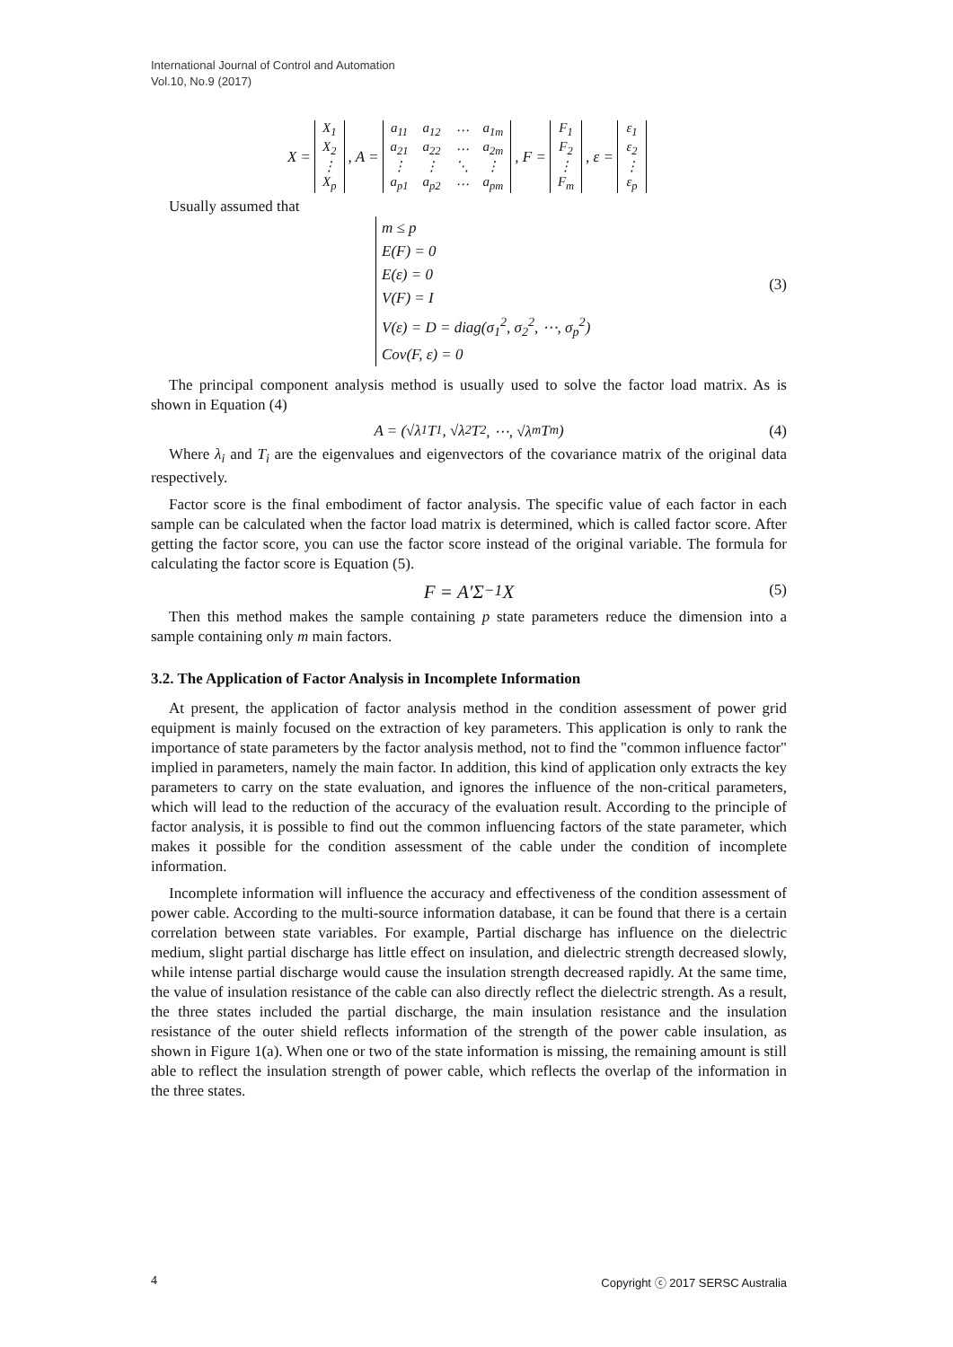International Journal of Control and Automation
Vol.10, No.9 (2017)
X =
| X<sub>1</sub> |
| X<sub>2</sub> |
| ⋮ |
| X<sub>p</sub> |
, A =
| a<sub>11</sub> | a<sub>12</sub> | ⋯ | a<sub>1m</sub> |
| a<sub>21</sub> | a<sub>22</sub> | ⋯ | a<sub>2m</sub> |
| ⋮ | ⋮ | ⋱ | ⋮ |
| a<sub>p1</sub> | a<sub>p2</sub> | ⋯ | a<sub>pm</sub> |
, F =
| F<sub>1</sub> |
| F<sub>2</sub> |
| ⋮ |
| F<sub>m</sub> |
, ε =
| ε<sub>1</sub> |
| ε<sub>2</sub> |
| ⋮ |
| ε<sub>p</sub> |
Usually assumed that
m ≤ p
E(F) = 0
E(ε) = 0
V(F) = I
V(ε) = D = diag(σ<sub>1</sub><sup>2</sup>, σ<sub>2</sub><sup>2</sup>, ⋯, σ<sub>p</sub><sup>2</sup>)
Cov(F, ε) = 0
(3)
The principal component analysis method is usually used to solve the factor load matrix. As is shown in Equation (4)
A = (√λ<sub>1</sub>T<sub>1</sub>, √λ<sub>2</sub>T<sub>2</sub>, ⋯, √λ<sub>m</sub>T<sub>m</sub>) (4)
Where λ<sub>i</sub> and T<sub>i</sub> are the eigenvalues and eigenvectors of the covariance matrix of the original data respectively.
Factor score is the final embodiment of factor analysis. The specific value of each factor in each sample can be calculated when the factor load matrix is determined, which is called factor score. After getting the factor score, you can use the factor score instead of the original variable. The formula for calculating the factor score is Equation (5).
F = A′Σ<sup>−1</sup>X (5)
Then this method makes the sample containing p state parameters reduce the dimension into a sample containing only m main factors.
3.2. The Application of Factor Analysis in Incomplete Information
At present, the application of factor analysis method in the condition assessment of power grid equipment is mainly focused on the extraction of key parameters. This application is only to rank the importance of state parameters by the factor analysis method, not to find the "common influence factor" implied in parameters, namely the main factor. In addition, this kind of application only extracts the key parameters to carry on the state evaluation, and ignores the influence of the non-critical parameters, which will lead to the reduction of the accuracy of the evaluation result. According to the principle of factor analysis, it is possible to find out the common influencing factors of the state parameter, which makes it possible for the condition assessment of the cable under the condition of incomplete information.
Incomplete information will influence the accuracy and effectiveness of the condition assessment of power cable. According to the multi-source information database, it can be found that there is a certain correlation between state variables. For example, Partial discharge has influence on the dielectric medium, slight partial discharge has little effect on insulation, and dielectric strength decreased slowly, while intense partial discharge would cause the insulation strength decreased rapidly. At the same time, the value of insulation resistance of the cable can also directly reflect the dielectric strength. As a result, the three states included the partial discharge, the main insulation resistance and the insulation resistance of the outer shield reflects information of the strength of the power cable insulation, as shown in Figure 1(a). When one or two of the state information is missing, the remaining amount is still able to reflect the insulation strength of power cable, which reflects the overlap of the information in the three states.
4 Copyright ⓒ 2017 SERSC Australia